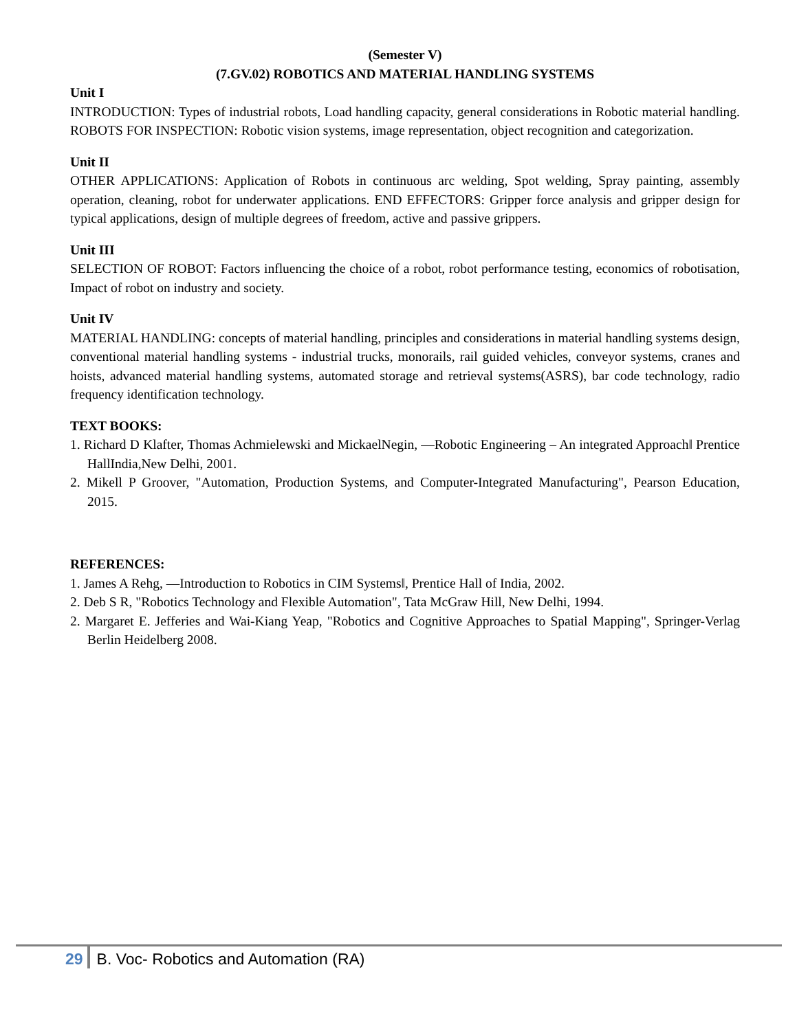(Semester V)
(7.GV.02) ROBOTICS AND MATERIAL HANDLING SYSTEMS
Unit I
INTRODUCTION: Types of industrial robots, Load handling capacity, general considerations in Robotic material handling. ROBOTS FOR INSPECTION: Robotic vision systems, image representation, object recognition and categorization.
Unit II
OTHER APPLICATIONS: Application of Robots in continuous arc welding, Spot welding, Spray painting, assembly operation, cleaning, robot for underwater applications. END EFFECTORS: Gripper force analysis and gripper design for typical applications, design of multiple degrees of freedom, active and passive grippers.
Unit III
SELECTION OF ROBOT: Factors influencing the choice of a robot, robot performance testing, economics of robotisation, Impact of robot on industry and society.
Unit IV
MATERIAL HANDLING: concepts of material handling, principles and considerations in material handling systems design, conventional material handling systems - industrial trucks, monorails, rail guided vehicles, conveyor systems, cranes and hoists, advanced material handling systems, automated storage and retrieval systems(ASRS), bar code technology, radio frequency identification technology.
TEXT BOOKS:
1. Richard D Klafter, Thomas Achmielewski and MickaelNegin, ―Robotic Engineering – An integrated Approach‖ Prentice HallIndia,New Delhi, 2001.
2. Mikell P Groover, "Automation, Production Systems, and Computer-Integrated Manufacturing", Pearson Education, 2015.
REFERENCES:
1. James A Rehg, ―Introduction to Robotics in CIM Systems‖, Prentice Hall of India, 2002.
2. Deb S R, "Robotics Technology and Flexible Automation", Tata McGraw Hill, New Delhi, 1994.
2. Margaret E. Jefferies and Wai-Kiang Yeap, "Robotics and Cognitive Approaches to Spatial Mapping", Springer-Verlag Berlin Heidelberg 2008.
29 B. Voc- Robotics and Automation (RA)